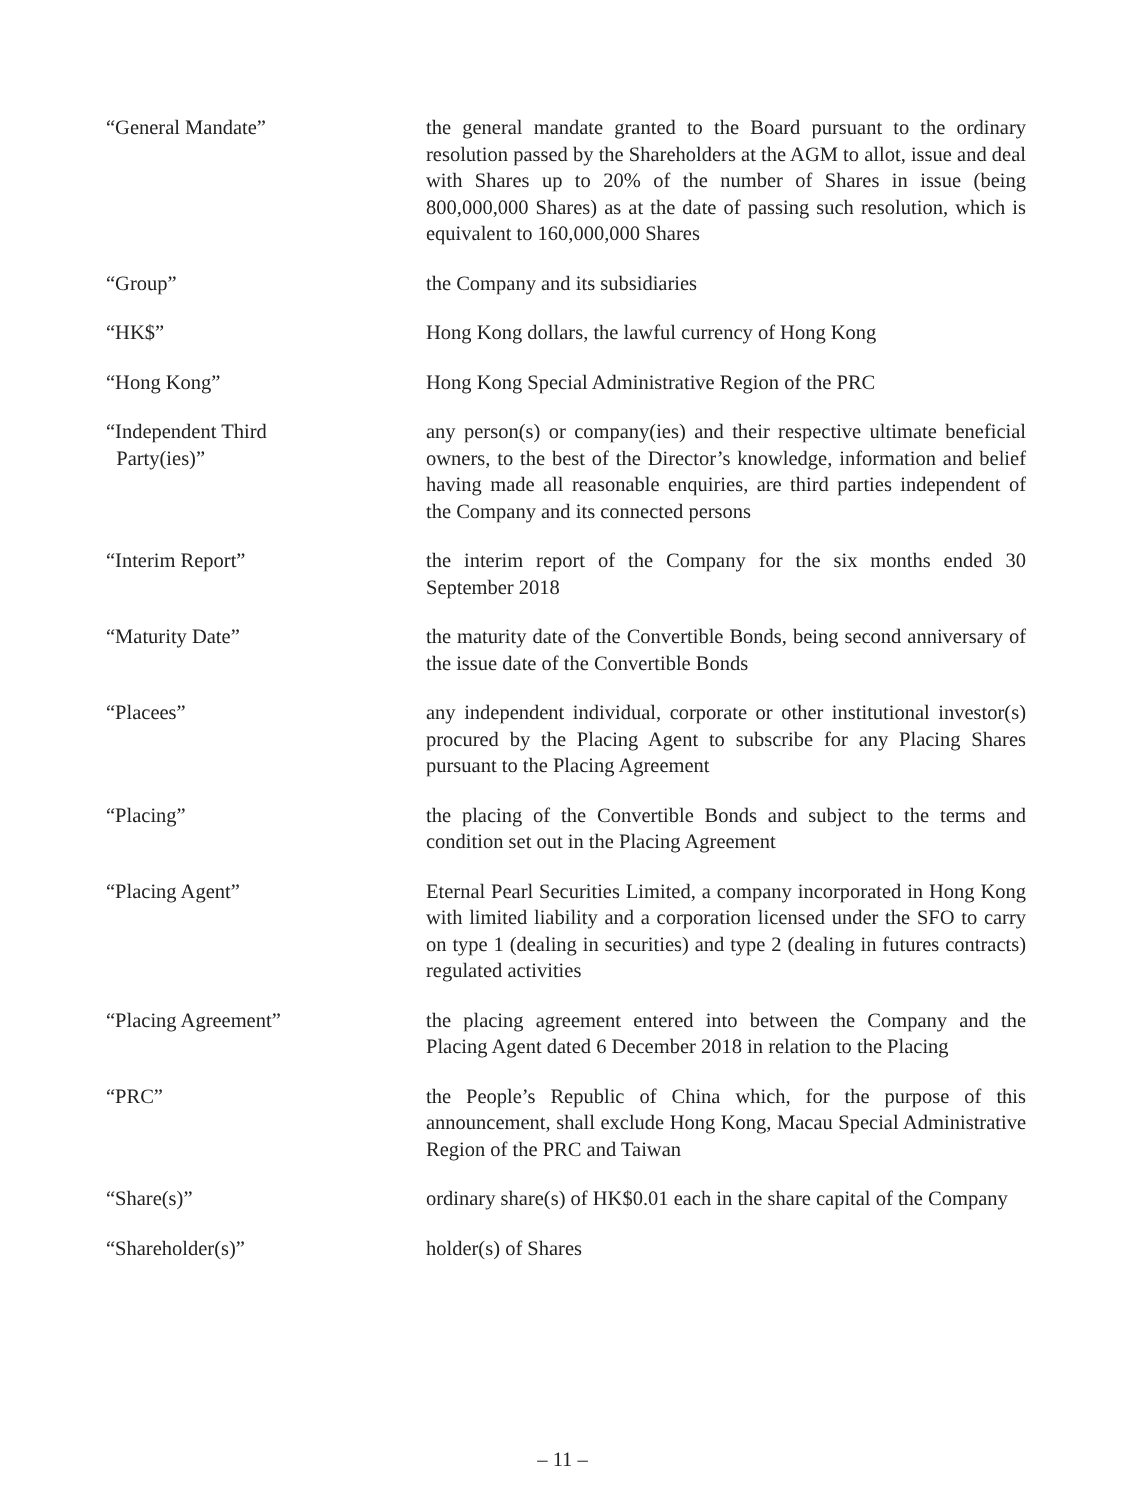“General Mandate” the general mandate granted to the Board pursuant to the ordinary resolution passed by the Shareholders at the AGM to allot, issue and deal with Shares up to 20% of the number of Shares in issue (being 800,000,000 Shares) as at the date of passing such resolution, which is equivalent to 160,000,000 Shares
“Group” the Company and its subsidiaries
“HK$” Hong Kong dollars, the lawful currency of Hong Kong
“Hong Kong” Hong Kong Special Administrative Region of the PRC
“Independent Third
Party(ies)”
any person(s) or company(ies) and their respective ultimate beneficial owners, to the best of the Director’s knowledge, information and belief having made all reasonable enquiries, are third parties independent of the Company and its connected persons
“Interim Report” the interim report of the Company for the six months ended 30 September 2018
“Maturity Date” the maturity date of the Convertible Bonds, being second anniversary of the issue date of the Convertible Bonds
“Placees” any independent individual, corporate or other institutional investor(s) procured by the Placing Agent to subscribe for any Placing Shares pursuant to the Placing Agreement
“Placing” the placing of the Convertible Bonds and subject to the terms and condition set out in the Placing Agreement
“Placing Agent” Eternal Pearl Securities Limited, a company incorporated in Hong Kong with limited liability and a corporation licensed under the SFO to carry on type 1 (dealing in securities) and type 2 (dealing in futures contracts) regulated activities
“Placing Agreement” the placing agreement entered into between the Company and the Placing Agent dated 6 December 2018 in relation to the Placing
“PRC” the People’s Republic of China which, for the purpose of this announcement, shall exclude Hong Kong, Macau Special Administrative Region of the PRC and Taiwan
“Share(s)” ordinary share(s) of HK$0.01 each in the share capital of the Company
“Shareholder(s)” holder(s) of Shares
– 11 –